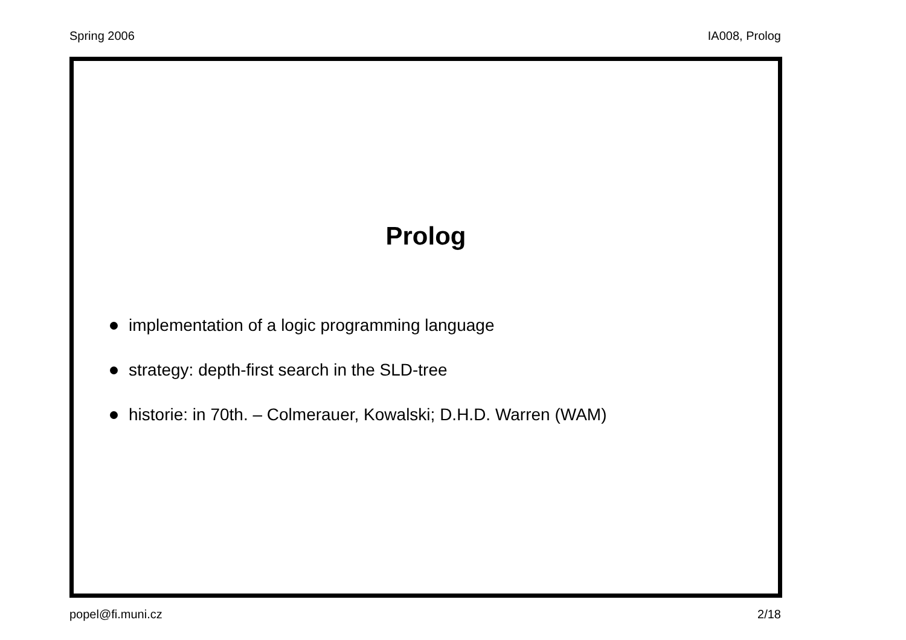Spring 2006 IA008, Prolog
Prolog
implementation of a logic programming language
strategy: depth-first search in the SLD-tree
historie: in 70th. – Colmerauer, Kowalski; D.H.D. Warren (WAM)
popel@fi.muni.cz 2/18